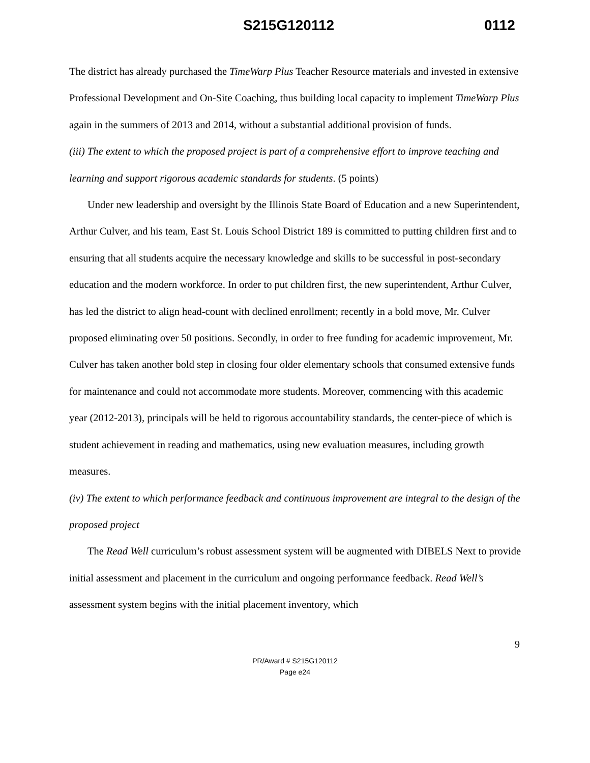S215G120112 0112
The district has already purchased the TimeWarp Plus Teacher Resource materials and invested in extensive Professional Development and On-Site Coaching, thus building local capacity to implement TimeWarp Plus again in the summers of 2013 and 2014, without a substantial additional provision of funds.
(iii) The extent to which the proposed project is part of a comprehensive effort to improve teaching and learning and support rigorous academic standards for students. (5 points)
Under new leadership and oversight by the Illinois State Board of Education and a new Superintendent, Arthur Culver, and his team, East St. Louis School District 189 is committed to putting children first and to ensuring that all students acquire the necessary knowledge and skills to be successful in post-secondary education and the modern workforce. In order to put children first, the new superintendent, Arthur Culver, has led the district to align head-count with declined enrollment; recently in a bold move, Mr. Culver proposed eliminating over 50 positions. Secondly, in order to free funding for academic improvement, Mr. Culver has taken another bold step in closing four older elementary schools that consumed extensive funds for maintenance and could not accommodate more students. Moreover, commencing with this academic year (2012-2013), principals will be held to rigorous accountability standards, the center-piece of which is student achievement in reading and mathematics, using new evaluation measures, including growth measures.
(iv) The extent to which performance feedback and continuous improvement are integral to the design of the proposed project
The Read Well curriculum’s robust assessment system will be augmented with DIBELS Next to provide initial assessment and placement in the curriculum and ongoing performance feedback. Read Well’s assessment system begins with the initial placement inventory, which
9
PR/Award # S215G120112
Page e24